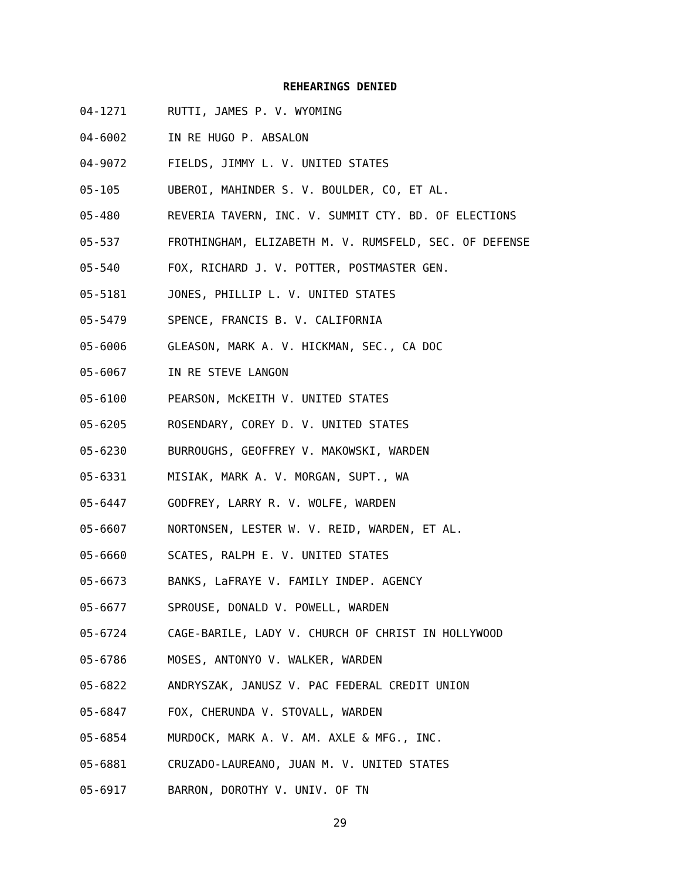REHEARINGS DENIED
04-1271 RUTTI, JAMES P. V. WYOMING
04-6002 IN RE HUGO P. ABSALON
04-9072 FIELDS, JIMMY L. V. UNITED STATES
05-105 UBEROI, MAHINDER S. V. BOULDER, CO, ET AL.
05-480 REVERIA TAVERN, INC. V. SUMMIT CTY. BD. OF ELECTIONS
05-537 FROTHINGHAM, ELIZABETH M. V. RUMSFELD, SEC. OF DEFENSE
05-540 FOX, RICHARD J. V. POTTER, POSTMASTER GEN.
05-5181 JONES, PHILLIP L. V. UNITED STATES
05-5479 SPENCE, FRANCIS B. V. CALIFORNIA
05-6006 GLEASON, MARK A. V. HICKMAN, SEC., CA DOC
05-6067 IN RE STEVE LANGON
05-6100 PEARSON, McKEITH V. UNITED STATES
05-6205 ROSENDARY, COREY D. V. UNITED STATES
05-6230 BURROUGHS, GEOFFREY V. MAKOWSKI, WARDEN
05-6331 MISIAK, MARK A. V. MORGAN, SUPT., WA
05-6447 GODFREY, LARRY R. V. WOLFE, WARDEN
05-6607 NORTONSEN, LESTER W. V. REID, WARDEN, ET AL.
05-6660 SCATES, RALPH E. V. UNITED STATES
05-6673 BANKS, LaFRAYE V. FAMILY INDEP. AGENCY
05-6677 SPROUSE, DONALD V. POWELL, WARDEN
05-6724 CAGE-BARILE, LADY V. CHURCH OF CHRIST IN HOLLYWOOD
05-6786 MOSES, ANTONYO V. WALKER, WARDEN
05-6822 ANDRYSZAK, JANUSZ V. PAC FEDERAL CREDIT UNION
05-6847 FOX, CHERUNDA V. STOVALL, WARDEN
05-6854 MURDOCK, MARK A. V. AM. AXLE & MFG., INC.
05-6881 CRUZADO-LAUREANO, JUAN M. V. UNITED STATES
05-6917 BARRON, DOROTHY V. UNIV. OF TN
29